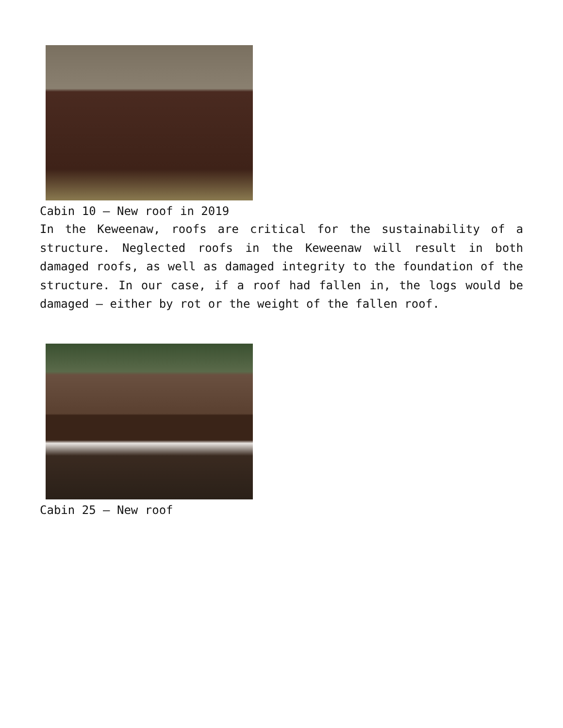Cabin 10 – New roof in 2019
In the Keweenaw, roofs are critical for the sustainability of a structure. Neglected roofs in the Keweenaw will result in both damaged roofs, as well as damaged integrity to the foundation of the structure. In our case, if a roof had fallen in, the logs would be damaged – either by rot or the weight of the fallen roof.
Cabin 25 – New roof